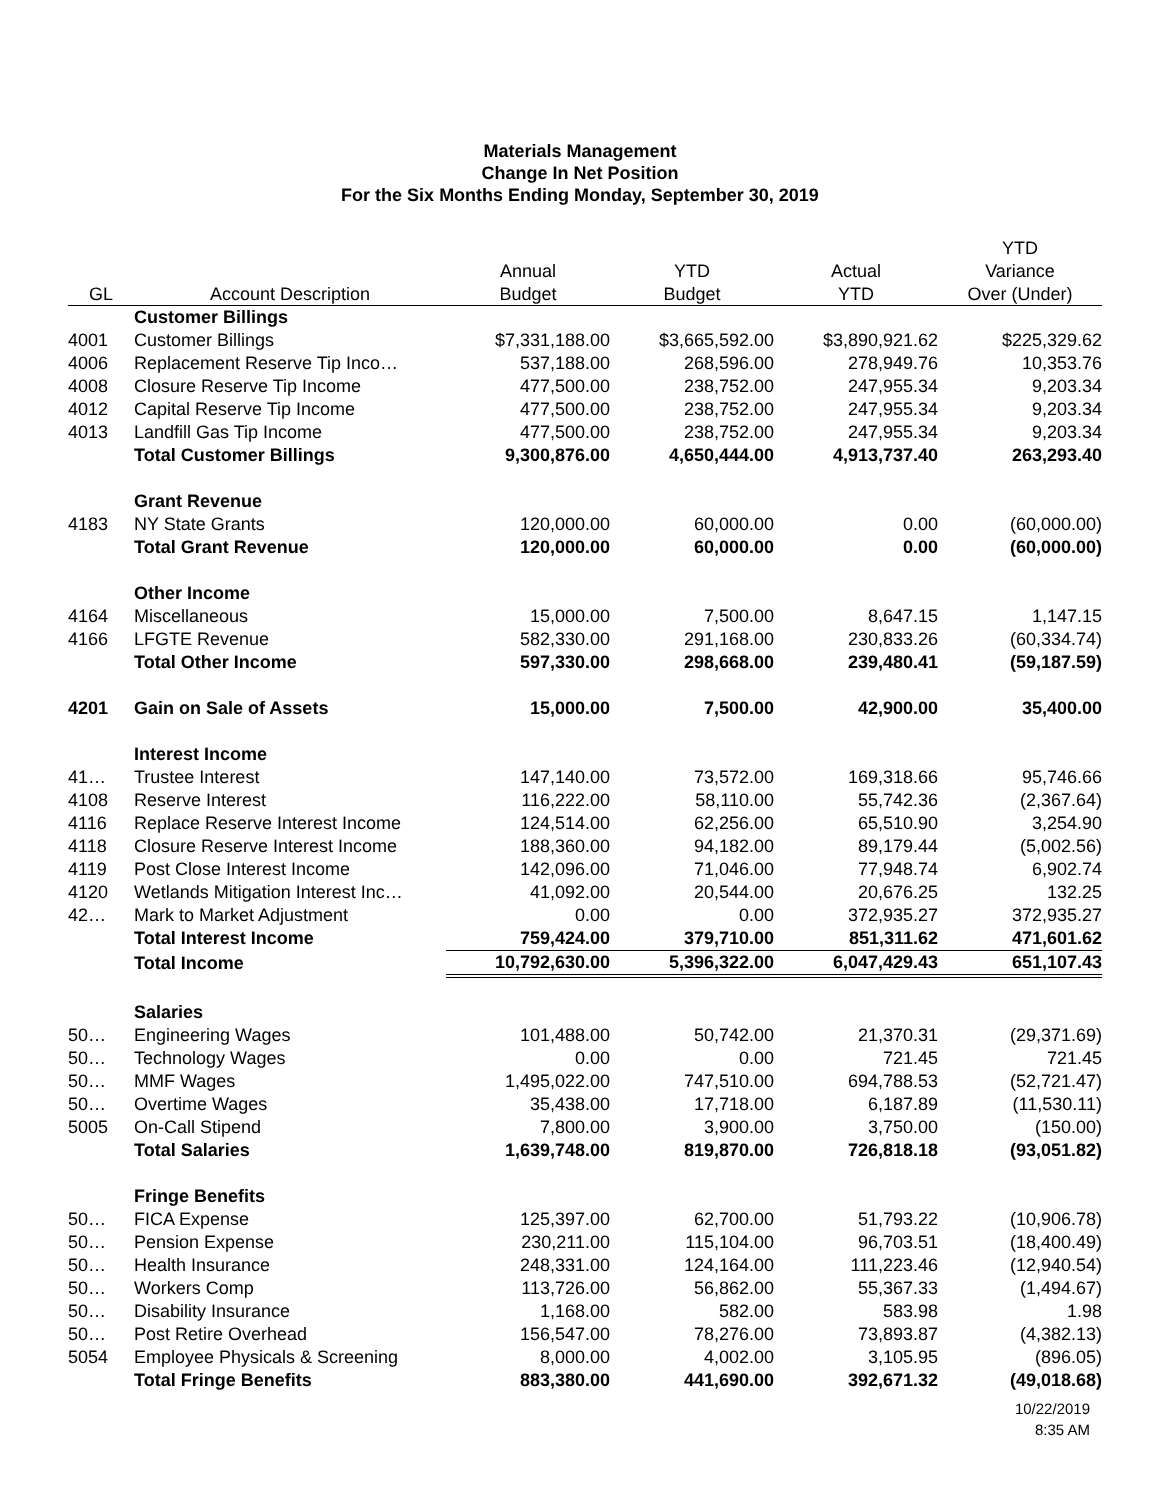Materials Management
Change In Net Position
For the Six Months Ending Monday, September 30, 2019
| | | | | | YTD |
| --- | --- | --- | --- | --- | --- |
| | | Annual | YTD | Actual | Variance |
| GL | Account Description | Budget | Budget | YTD | Over (Under) |
| | Customer Billings | | | | |
| 4001 | Customer Billings | $7,331,188.00 | $3,665,592.00 | $3,890,921.62 | $225,329.62 |
| 4006 | Replacement Reserve Tip Inco… | 537,188.00 | 268,596.00 | 278,949.76 | 10,353.76 |
| 4008 | Closure Reserve Tip Income | 477,500.00 | 238,752.00 | 247,955.34 | 9,203.34 |
| 4012 | Capital Reserve Tip Income | 477,500.00 | 238,752.00 | 247,955.34 | 9,203.34 |
| 4013 | Landfill Gas Tip Income | 477,500.00 | 238,752.00 | 247,955.34 | 9,203.34 |
| | Total Customer Billings | 9,300,876.00 | 4,650,444.00 | 4,913,737.40 | 263,293.40 |
| | Grant Revenue | | | | |
| 4183 | NY State Grants | 120,000.00 | 60,000.00 | 0.00 | (60,000.00) |
| | Total Grant Revenue | 120,000.00 | 60,000.00 | 0.00 | (60,000.00) |
| | Other Income | | | | |
| 4164 | Miscellaneous | 15,000.00 | 7,500.00 | 8,647.15 | 1,147.15 |
| 4166 | LFGTE Revenue | 582,330.00 | 291,168.00 | 230,833.26 | (60,334.74) |
| | Total Other Income | 597,330.00 | 298,668.00 | 239,480.41 | (59,187.59) |
| 4201 | Gain on Sale of Assets | 15,000.00 | 7,500.00 | 42,900.00 | 35,400.00 |
| | Interest Income | | | | |
| 41… | Trustee Interest | 147,140.00 | 73,572.00 | 169,318.66 | 95,746.66 |
| 4108 | Reserve Interest | 116,222.00 | 58,110.00 | 55,742.36 | (2,367.64) |
| 4116 | Replace Reserve Interest Income | 124,514.00 | 62,256.00 | 65,510.90 | 3,254.90 |
| 4118 | Closure Reserve Interest Income | 188,360.00 | 94,182.00 | 89,179.44 | (5,002.56) |
| 4119 | Post Close Interest Income | 142,096.00 | 71,046.00 | 77,948.74 | 6,902.74 |
| 4120 | Wetlands Mitigation Interest Inc… | 41,092.00 | 20,544.00 | 20,676.25 | 132.25 |
| 42… | Mark to Market Adjustment | 0.00 | 0.00 | 372,935.27 | 372,935.27 |
| | Total Interest Income | 759,424.00 | 379,710.00 | 851,311.62 | 471,601.62 |
| | Total Income | 10,792,630.00 | 5,396,322.00 | 6,047,429.43 | 651,107.43 |
| | Salaries | | | | |
| 50… | Engineering Wages | 101,488.00 | 50,742.00 | 21,370.31 | (29,371.69) |
| 50… | Technology Wages | 0.00 | 0.00 | 721.45 | 721.45 |
| 50… | MMF Wages | 1,495,022.00 | 747,510.00 | 694,788.53 | (52,721.47) |
| 50… | Overtime Wages | 35,438.00 | 17,718.00 | 6,187.89 | (11,530.11) |
| 5005 | On-Call Stipend | 7,800.00 | 3,900.00 | 3,750.00 | (150.00) |
| | Total Salaries | 1,639,748.00 | 819,870.00 | 726,818.18 | (93,051.82) |
| | Fringe Benefits | | | | |
| 50… | FICA Expense | 125,397.00 | 62,700.00 | 51,793.22 | (10,906.78) |
| 50… | Pension Expense | 230,211.00 | 115,104.00 | 96,703.51 | (18,400.49) |
| 50… | Health Insurance | 248,331.00 | 124,164.00 | 111,223.46 | (12,940.54) |
| 50… | Workers Comp | 113,726.00 | 56,862.00 | 55,367.33 | (1,494.67) |
| 50… | Disability Insurance | 1,168.00 | 582.00 | 583.98 | 1.98 |
| 50… | Post Retire Overhead | 156,547.00 | 78,276.00 | 73,893.87 | (4,382.13) |
| 5054 | Employee Physicals & Screening | 8,000.00 | 4,002.00 | 3,105.95 | (896.05) |
| | Total Fringe Benefits | 883,380.00 | 441,690.00 | 392,671.32 | (49,018.68) |
10/22/2019
8:35 AM